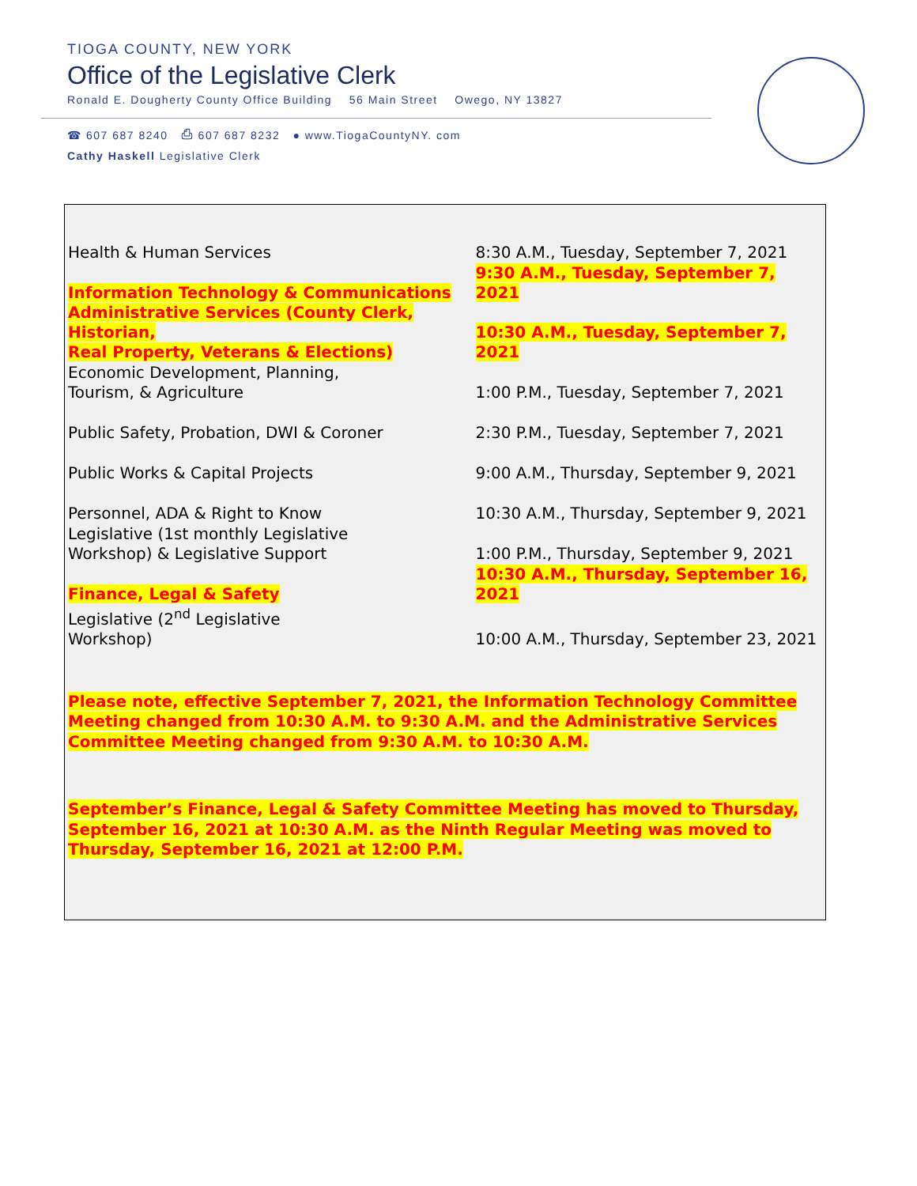TIOGA COUNTY, NEW YORK
Office of the Legislative Clerk
Ronald E. Dougherty County Office Building 56 Main Street Owego, NY 13827
☎ 607 687 8240 ⎙ 607 687 8232 ● www.TiogaCountyNY. com
Cathy Haskell Legislative Clerk
| Health & Human Services | 8:30 A.M., Tuesday, September 7, 2021 |
| Information Technology & Communications | 9:30 A.M., Tuesday, September 7, 2021 |
| Administrative Services (County Clerk, Historian, Real Property, Veterans & Elections) | 10:30 A.M., Tuesday, September 7, 2021 |
| Economic Development, Planning, Tourism, & Agriculture | 1:00 P.M., Tuesday, September 7, 2021 |
| Public Safety, Probation, DWI & Coroner | 2:30 P.M., Tuesday, September 7, 2021 |
| Public Works & Capital Projects | 9:00 A.M., Thursday, September 9, 2021 |
| Personnel, ADA & Right to Know | 10:30 A.M., Thursday, September 9, 2021 |
| Legislative (1st monthly Legislative Workshop) & Legislative Support | 1:00 P.M., Thursday, September 9, 2021 |
| Finance, Legal & Safety | 10:30 A.M., Thursday, September 16, 2021 |
| Legislative (2<sup>nd</sup> Legislative Workshop) | 10:00 A.M., Thursday, September 23, 2021 |
Please note, effective September 7, 2021, the Information Technology Committee Meeting changed from 10:30 A.M. to 9:30 A.M. and the Administrative Services Committee Meeting changed from 9:30 A.M. to 10:30 A.M.
September’s Finance, Legal & Safety Committee Meeting has moved to Thursday, September 16, 2021 at 10:30 A.M. as the Ninth Regular Meeting was moved to Thursday, September 16, 2021 at 12:00 P.M.